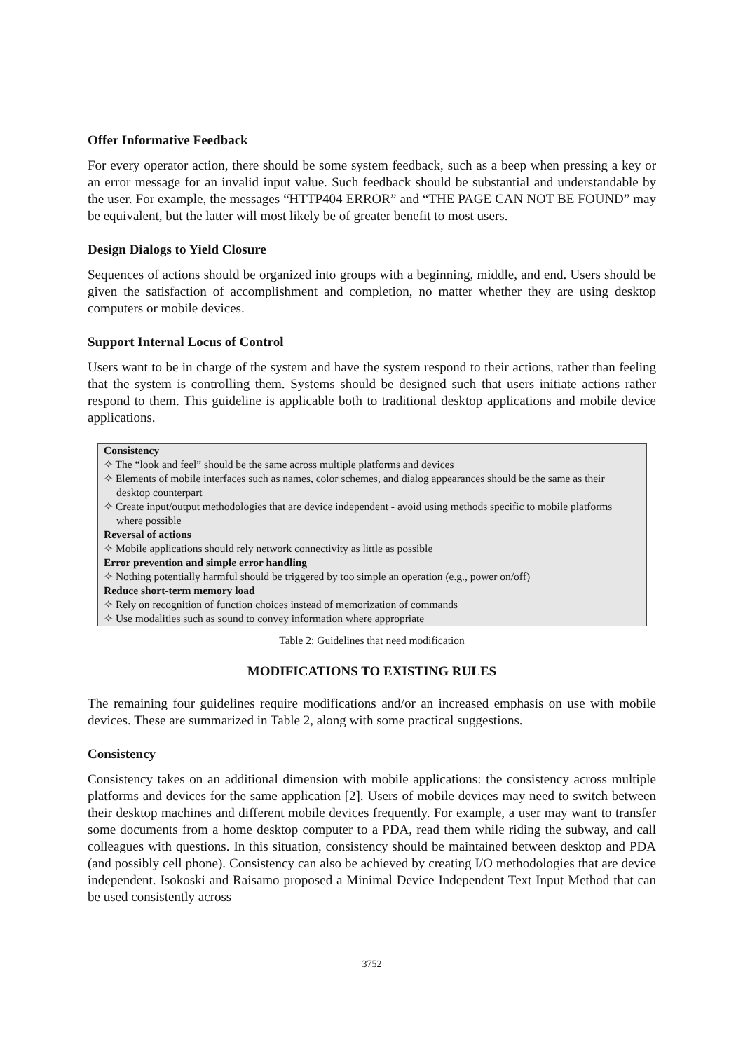Offer Informative Feedback
For every operator action, there should be some system feedback, such as a beep when pressing a key or an error message for an invalid input value. Such feedback should be substantial and understandable by the user. For example, the messages “HTTP404 ERROR” and “THE PAGE CAN NOT BE FOUND” may be equivalent, but the latter will most likely be of greater benefit to most users.
Design Dialogs to Yield Closure
Sequences of actions should be organized into groups with a beginning, middle, and end. Users should be given the satisfaction of accomplishment and completion, no matter whether they are using desktop computers or mobile devices.
Support Internal Locus of Control
Users want to be in charge of the system and have the system respond to their actions, rather than feeling that the system is controlling them. Systems should be designed such that users initiate actions rather respond to them. This guideline is applicable both to traditional desktop applications and mobile device applications.
| Consistency |
| ✧ The “look and feel” should be the same across multiple platforms and devices |
| ✧ Elements of mobile interfaces such as names, color schemes, and dialog appearances should be the same as their desktop counterpart |
| ✧ Create input/output methodologies that are device independent - avoid using methods specific to mobile platforms where possible |
| Reversal of actions |
| ✧ Mobile applications should rely network connectivity as little as possible |
| Error prevention and simple error handling |
| ✧ Nothing potentially harmful should be triggered by too simple an operation (e.g., power on/off) |
| Reduce short-term memory load |
| ✧ Rely on recognition of function choices instead of memorization of commands |
| ✧ Use modalities such as sound to convey information where appropriate |
Table 2: Guidelines that need modification
MODIFICATIONS TO EXISTING RULES
The remaining four guidelines require modifications and/or an increased emphasis on use with mobile devices. These are summarized in Table 2, along with some practical suggestions.
Consistency
Consistency takes on an additional dimension with mobile applications: the consistency across multiple platforms and devices for the same application [2]. Users of mobile devices may need to switch between their desktop machines and different mobile devices frequently. For example, a user may want to transfer some documents from a home desktop computer to a PDA, read them while riding the subway, and call colleagues with questions. In this situation, consistency should be maintained between desktop and PDA (and possibly cell phone). Consistency can also be achieved by creating I/O methodologies that are device independent. Isokoski and Raisamo proposed a Minimal Device Independent Text Input Method that can be used consistently across
3752